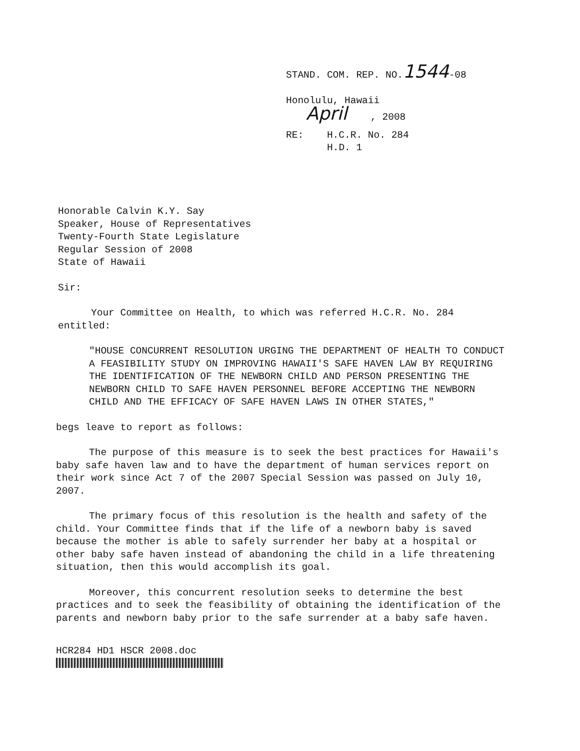STAND. COM. REP. NO.1544-08
Honolulu, Hawaii
April , 2008
RE: H.C.R. No. 284
H.D. 1
Honorable Calvin K.Y. Say
Speaker, House of Representatives
Twenty-Fourth State Legislature
Regular Session of 2008
State of Hawaii
Sir:
Your Committee on Health, to which was referred H.C.R. No. 284 entitled:
"HOUSE CONCURRENT RESOLUTION URGING THE DEPARTMENT OF HEALTH TO CONDUCT A FEASIBILITY STUDY ON IMPROVING HAWAII'S SAFE HAVEN LAW BY REQUIRING THE IDENTIFICATION OF THE NEWBORN CHILD AND PERSON PRESENTING THE NEWBORN CHILD TO SAFE HAVEN PERSONNEL BEFORE ACCEPTING THE NEWBORN CHILD AND THE EFFICACY OF SAFE HAVEN LAWS IN OTHER STATES,"
begs leave to report as follows:
The purpose of this measure is to seek the best practices for Hawaii's baby safe haven law and to have the department of human services report on their work since Act 7 of the 2007 Special Session was passed on July 10, 2007.
The primary focus of this resolution is the health and safety of the child. Your Committee finds that if the life of a newborn baby is saved because the mother is able to safely surrender her baby at a hospital or other baby safe haven instead of abandoning the child in a life threatening situation, then this would accomplish its goal.
Moreover, this concurrent resolution seeks to determine the best practices and to seek the feasibility of obtaining the identification of the parents and newborn baby prior to the safe surrender at a baby safe haven.
HCR284 HD1 HSCR 2008.doc